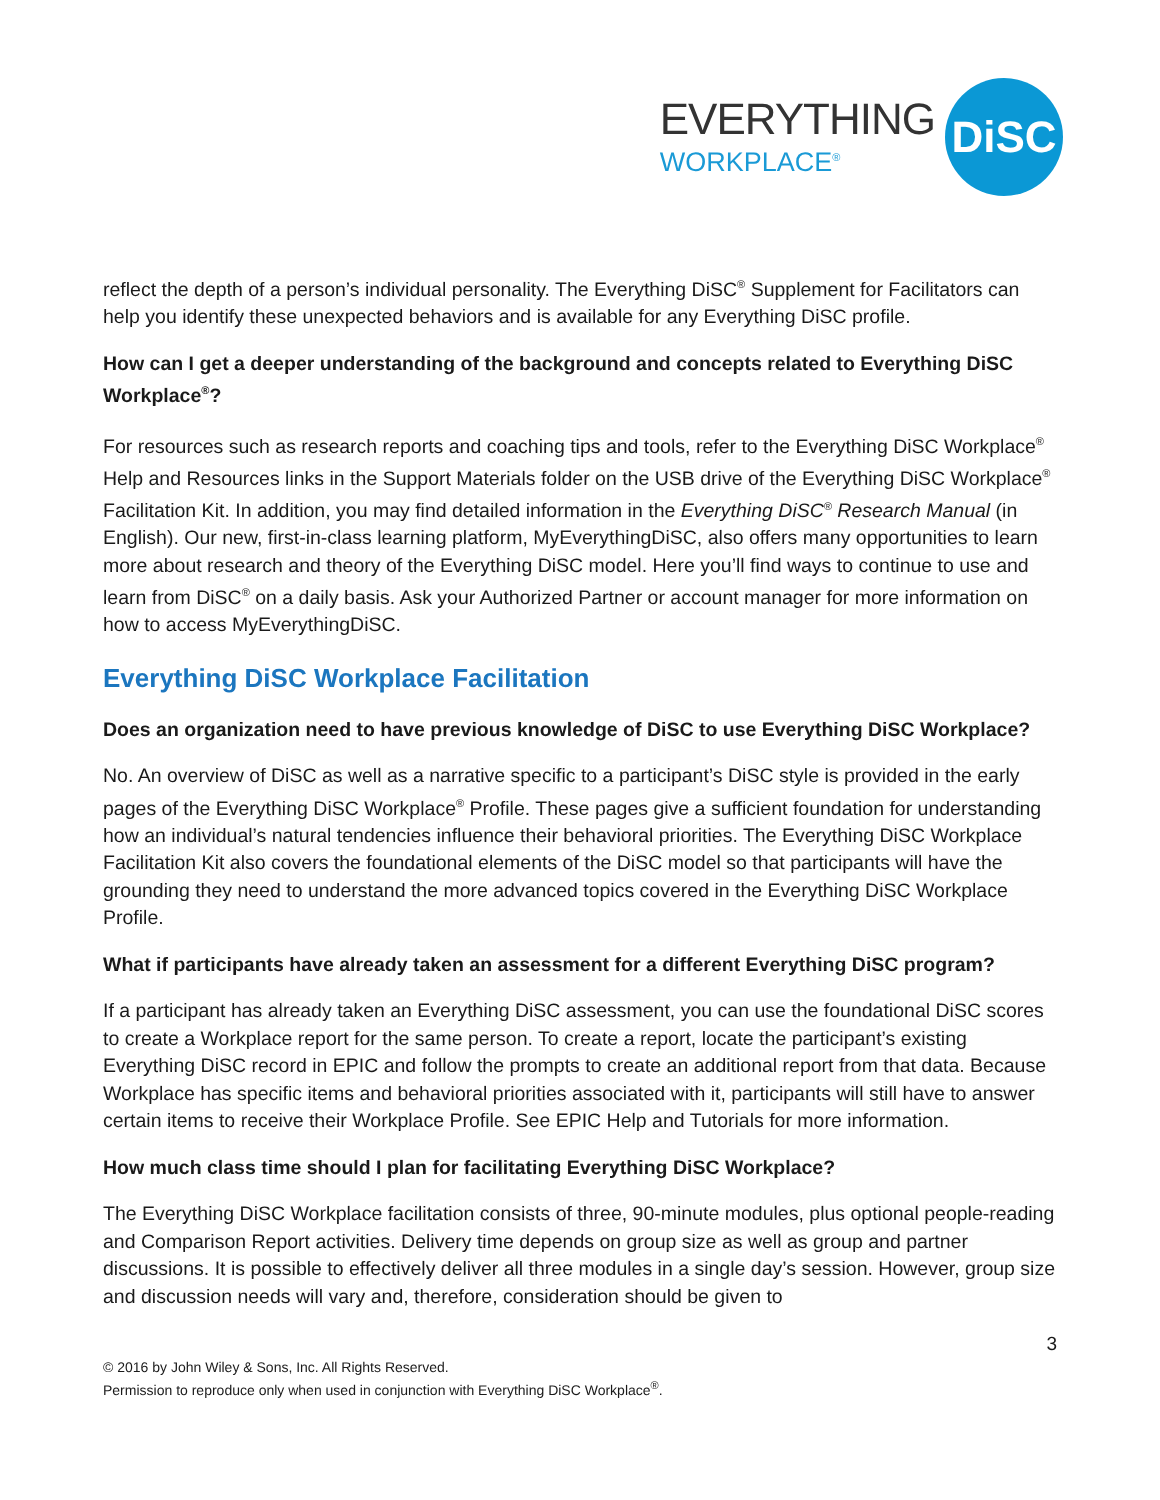EVERYTHING
WORKPLACE<sup>®</sup>
DiSC
reflect the depth of a person’s individual personality. The Everything DiSC<sup>®</sup> Supplement for Facilitators can help you identify these unexpected behaviors and is available for any Everything DiSC profile.
How can I get a deeper understanding of the background and concepts related to Everything DiSC Workplace<sup>®</sup>?
For resources such as research reports and coaching tips and tools, refer to the Everything DiSC Workplace<sup>®</sup> Help and Resources links in the Support Materials folder on the USB drive of the Everything DiSC Workplace<sup>®</sup> Facilitation Kit. In addition, you may find detailed information in the Everything DiSC<sup>®</sup> Research Manual (in English). Our new, first-in-class learning platform, MyEverythingDiSC, also offers many opportunities to learn more about research and theory of the Everything DiSC model. Here you’ll find ways to continue to use and learn from DiSC<sup>®</sup> on a daily basis. Ask your Authorized Partner or account manager for more information on how to access MyEverythingDiSC.
Everything DiSC Workplace Facilitation
Does an organization need to have previous knowledge of DiSC to use Everything DiSC Workplace?
No. An overview of DiSC as well as a narrative specific to a participant’s DiSC style is provided in the early pages of the Everything DiSC Workplace<sup>®</sup> Profile. These pages give a sufficient foundation for understanding how an individual’s natural tendencies influence their behavioral priorities. The Everything DiSC Workplace Facilitation Kit also covers the foundational elements of the DiSC model so that participants will have the grounding they need to understand the more advanced topics covered in the Everything DiSC Workplace Profile.
What if participants have already taken an assessment for a different Everything DiSC program?
If a participant has already taken an Everything DiSC assessment, you can use the foundational DiSC scores to create a Workplace report for the same person. To create a report, locate the participant’s existing Everything DiSC record in EPIC and follow the prompts to create an additional report from that data. Because Workplace has specific items and behavioral priorities associated with it, participants will still have to answer certain items to receive their Workplace Profile. See EPIC Help and Tutorials for more information.
How much class time should I plan for facilitating Everything DiSC Workplace?
The Everything DiSC Workplace facilitation consists of three, 90-minute modules, plus optional people-reading and Comparison Report activities. Delivery time depends on group size as well as group and partner discussions. It is possible to effectively deliver all three modules in a single day’s session. However, group size and discussion needs will vary and, therefore, consideration should be given to
3
© 2016 by John Wiley & Sons, Inc. All Rights Reserved.
Permission to reproduce only when used in conjunction with Everything DiSC Workplace<sup>®</sup>.